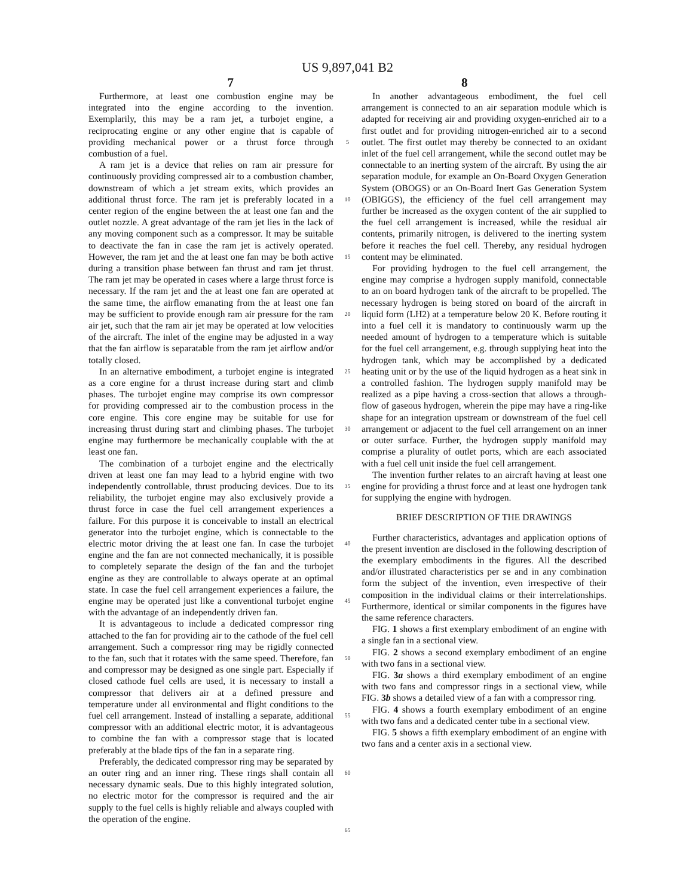US 9,897,041 B2
7 8
Furthermore, at least one combustion engine may be integrated into the engine according to the invention. Exemplarily, this may be a ram jet, a turbojet engine, a reciprocating engine or any other engine that is capable of providing mechanical power or a thrust force through combustion of a fuel.
A ram jet is a device that relies on ram air pressure for continuously providing compressed air to a combustion chamber, downstream of which a jet stream exits, which provides an additional thrust force. The ram jet is preferably located in a center region of the engine between the at least one fan and the outlet nozzle. A great advantage of the ram jet lies in the lack of any moving component such as a compressor. It may be suitable to deactivate the fan in case the ram jet is actively operated. However, the ram jet and the at least one fan may be both active during a transition phase between fan thrust and ram jet thrust. The ram jet may be operated in cases where a large thrust force is necessary. If the ram jet and the at least one fan are operated at the same time, the airflow emanating from the at least one fan may be sufficient to provide enough ram air pressure for the ram air jet, such that the ram air jet may be operated at low velocities of the aircraft. The inlet of the engine may be adjusted in a way that the fan airflow is separatable from the ram jet airflow and/or totally closed.
In an alternative embodiment, a turbojet engine is integrated as a core engine for a thrust increase during start and climb phases. The turbojet engine may comprise its own compressor for providing compressed air to the combustion process in the core engine. This core engine may be suitable for use for increasing thrust during start and climbing phases. The turbojet engine may furthermore be mechanically couplable with the at least one fan.
The combination of a turbojet engine and the electrically driven at least one fan may lead to a hybrid engine with two independently controllable, thrust producing devices. Due to its reliability, the turbojet engine may also exclusively provide a thrust force in case the fuel cell arrangement experiences a failure. For this purpose it is conceivable to install an electrical generator into the turbojet engine, which is connectable to the electric motor driving the at least one fan. In case the turbojet engine and the fan are not connected mechanically, it is possible to completely separate the design of the fan and the turbojet engine as they are controllable to always operate at an optimal state. In case the fuel cell arrangement experiences a failure, the engine may be operated just like a conventional turbojet engine with the advantage of an independently driven fan.
It is advantageous to include a dedicated compressor ring attached to the fan for providing air to the cathode of the fuel cell arrangement. Such a compressor ring may be rigidly connected to the fan, such that it rotates with the same speed. Therefore, fan and compressor may be designed as one single part. Especially if closed cathode fuel cells are used, it is necessary to install a compressor that delivers air at a defined pressure and temperature under all environmental and flight conditions to the fuel cell arrangement. Instead of installing a separate, additional compressor with an additional electric motor, it is advantageous to combine the fan with a compressor stage that is located preferably at the blade tips of the fan in a separate ring.
Preferably, the dedicated compressor ring may be separated by an outer ring and an inner ring. These rings shall contain all necessary dynamic seals. Due to this highly integrated solution, no electric motor for the compressor is required and the air supply to the fuel cells is highly reliable and always coupled with the operation of the engine.
5
10
15
20
25
30
35
40
45
50
55
60
65
In another advantageous embodiment, the fuel cell arrangement is connected to an air separation module which is adapted for receiving air and providing oxygen-enriched air to a first outlet and for providing nitrogen-enriched air to a second outlet. The first outlet may thereby be connected to an oxidant inlet of the fuel cell arrangement, while the second outlet may be connectable to an inerting system of the aircraft. By using the air separation module, for example an On-Board Oxygen Generation System (OBOGS) or an On-Board Inert Gas Generation System (OBIGGS), the efficiency of the fuel cell arrangement may further be increased as the oxygen content of the air supplied to the fuel cell arrangement is increased, while the residual air contents, primarily nitrogen, is delivered to the inerting system before it reaches the fuel cell. Thereby, any residual hydrogen content may be eliminated.
For providing hydrogen to the fuel cell arrangement, the engine may comprise a hydrogen supply manifold, connectable to an on board hydrogen tank of the aircraft to be propelled. The necessary hydrogen is being stored on board of the aircraft in liquid form (LH2) at a temperature below 20 K. Before routing it into a fuel cell it is mandatory to continuously warm up the needed amount of hydrogen to a temperature which is suitable for the fuel cell arrangement, e.g. through supplying heat into the hydrogen tank, which may be accomplished by a dedicated heating unit or by the use of the liquid hydrogen as a heat sink in a controlled fashion. The hydrogen supply manifold may be realized as a pipe having a cross-section that allows a through-flow of gaseous hydrogen, wherein the pipe may have a ring-like shape for an integration upstream or downstream of the fuel cell arrangement or adjacent to the fuel cell arrangement on an inner or outer surface. Further, the hydrogen supply manifold may comprise a plurality of outlet ports, which are each associated with a fuel cell unit inside the fuel cell arrangement.
The invention further relates to an aircraft having at least one engine for providing a thrust force and at least one hydrogen tank for supplying the engine with hydrogen.
BRIEF DESCRIPTION OF THE DRAWINGS
Further characteristics, advantages and application options of the present invention are disclosed in the following description of the exemplary embodiments in the figures. All the described and/or illustrated characteristics per se and in any combination form the subject of the invention, even irrespective of their composition in the individual claims or their interrelationships. Furthermore, identical or similar components in the figures have the same reference characters.
FIG. 1 shows a first exemplary embodiment of an engine with a single fan in a sectional view.
FIG. 2 shows a second exemplary embodiment of an engine with two fans in a sectional view.
FIG. 3a shows a third exemplary embodiment of an engine with two fans and compressor rings in a sectional view, while FIG. 3b shows a detailed view of a fan with a compressor ring.
FIG. 4 shows a fourth exemplary embodiment of an engine with two fans and a dedicated center tube in a sectional view.
FIG. 5 shows a fifth exemplary embodiment of an engine with two fans and a center axis in a sectional view.